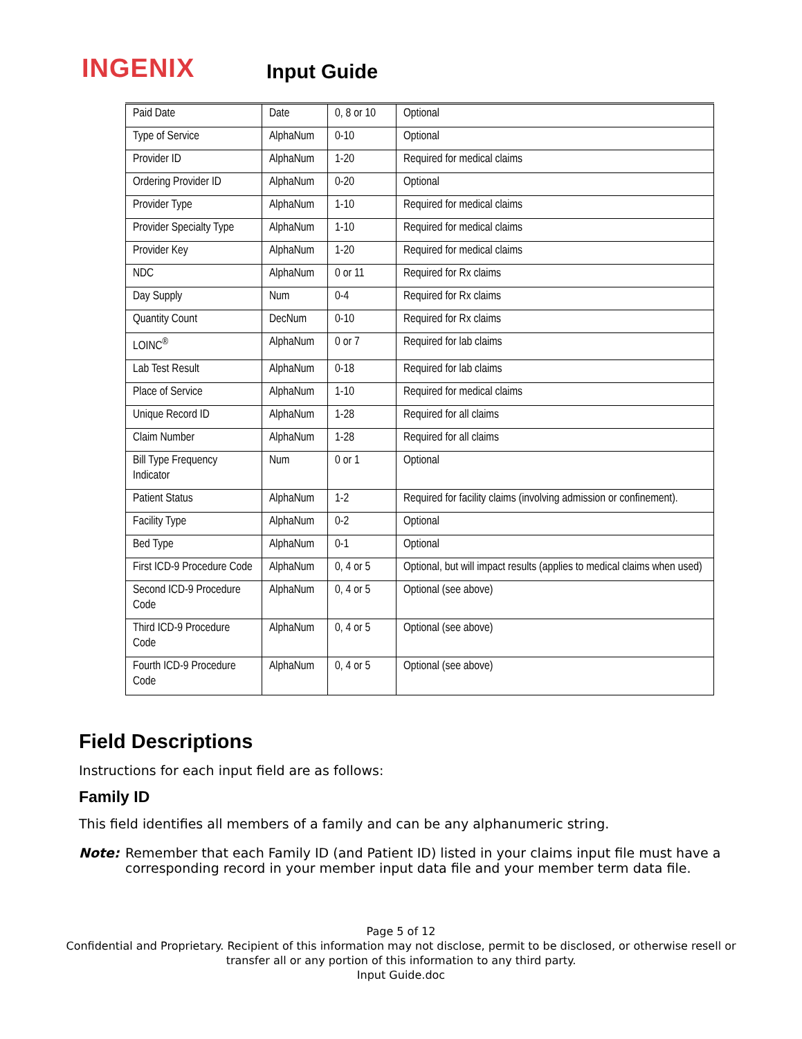INGENIX
Input Guide
| Paid Date | Date | 0, 8 or 10 | Optional |
| Type of Service | AlphaNum | 0-10 | Optional |
| Provider ID | AlphaNum | 1-20 | Required for medical claims |
| Ordering Provider ID | AlphaNum | 0-20 | Optional |
| Provider Type | AlphaNum | 1-10 | Required for medical claims |
| Provider Specialty Type | AlphaNum | 1-10 | Required for medical claims |
| Provider Key | AlphaNum | 1-20 | Required for medical claims |
| NDC | AlphaNum | 0 or 11 | Required for Rx claims |
| Day Supply | Num | 0-4 | Required for Rx claims |
| Quantity Count | DecNum | 0-10 | Required for Rx claims |
| LOINC<sup>®</sup> | AlphaNum | 0 or 7 | Required for lab claims |
| Lab Test Result | AlphaNum | 0-18 | Required for lab claims |
| Place of Service | AlphaNum | 1-10 | Required for medical claims |
| Unique Record ID | AlphaNum | 1-28 | Required for all claims |
| Claim Number | AlphaNum | 1-28 | Required for all claims |
| Bill Type Frequency Indicator | Num | 0 or 1 | Optional |
| Patient Status | AlphaNum | 1-2 | Required for facility claims (involving admission or confinement). |
| Facility Type | AlphaNum | 0-2 | Optional |
| Bed Type | AlphaNum | 0-1 | Optional |
| First ICD-9 Procedure Code | AlphaNum | 0, 4 or 5 | Optional, but will impact results (applies to medical claims when used) |
| Second ICD-9 Procedure Code | AlphaNum | 0, 4 or 5 | Optional (see above) |
| Third ICD-9 Procedure Code | AlphaNum | 0, 4 or 5 | Optional (see above) |
| Fourth ICD-9 Procedure Code | AlphaNum | 0, 4 or 5 | Optional (see above) |
Field Descriptions
Instructions for each input field are as follows:
Family ID
This field identifies all members of a family and can be any alphanumeric string.
Note: Remember that each Family ID (and Patient ID) listed in your claims input file must have a corresponding record in your member input data file and your member term data file.
Page 5 of 12
Confidential and Proprietary. Recipient of this information may not disclose, permit to be disclosed, or otherwise resell or
transfer all or any portion of this information to any third party.
Input Guide.doc